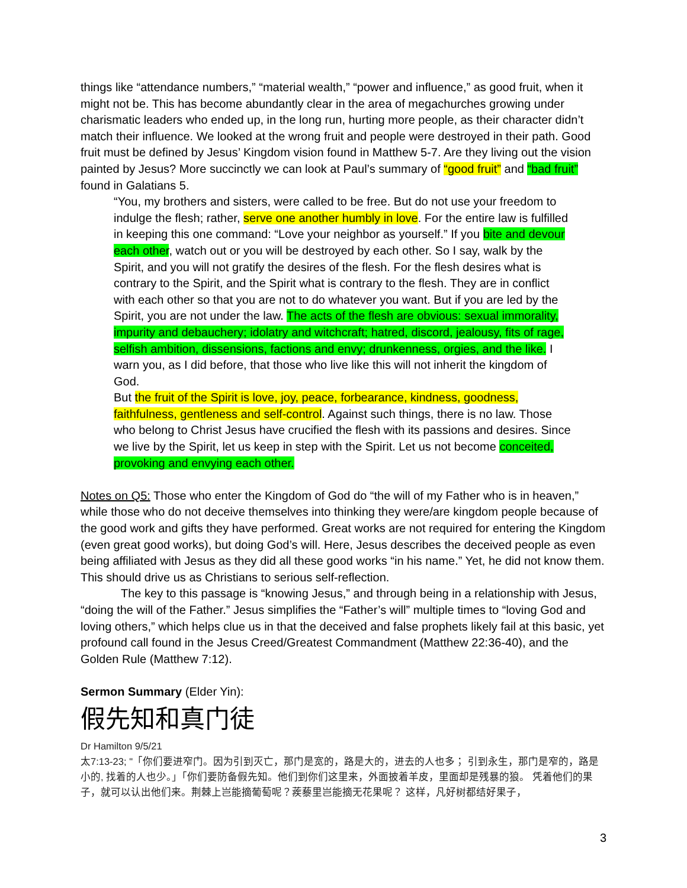things like “attendance numbers,” “material wealth,” “power and influence,” as good fruit, when it might not be. This has become abundantly clear in the area of megachurches growing under charismatic leaders who ended up, in the long run, hurting more people, as their character didn’t match their influence. We looked at the wrong fruit and people were destroyed in their path. Good fruit must be defined by Jesus’ Kingdom vision found in Matthew 5-7. Are they living out the vision painted by Jesus? More succinctly we can look at Paul’s summary of “good fruit” and “bad fruit” found in Galatians 5.
“You, my brothers and sisters, were called to be free. But do not use your freedom to indulge the flesh; rather, serve one another humbly in love. For the entire law is fulfilled in keeping this one command: “Love your neighbor as yourself.” If you bite and devour each other, watch out or you will be destroyed by each other. So I say, walk by the Spirit, and you will not gratify the desires of the flesh. For the flesh desires what is contrary to the Spirit, and the Spirit what is contrary to the flesh. They are in conflict with each other so that you are not to do whatever you want. But if you are led by the Spirit, you are not under the law. The acts of the flesh are obvious: sexual immorality, impurity and debauchery; idolatry and witchcraft; hatred, discord, jealousy, fits of rage, selfish ambition, dissensions, factions and envy; drunkenness, orgies, and the like. I warn you, as I did before, that those who live like this will not inherit the kingdom of God.
But the fruit of the Spirit is love, joy, peace, forbearance, kindness, goodness, faithfulness, gentleness and self-control. Against such things, there is no law. Those who belong to Christ Jesus have crucified the flesh with its passions and desires. Since we live by the Spirit, let us keep in step with the Spirit. Let us not become conceited, provoking and envying each other.
Notes on Q5: Those who enter the Kingdom of God do “the will of my Father who is in heaven,” while those who do not deceive themselves into thinking they were/are kingdom people because of the good work and gifts they have performed. Great works are not required for entering the Kingdom (even great good works), but doing God’s will. Here, Jesus describes the deceived people as even being affiliated with Jesus as they did all these good works “in his name.” Yet, he did not know them. This should drive us as Christians to serious self-reflection.
The key to this passage is “knowing Jesus,” and through being in a relationship with Jesus, “doing the will of the Father.” Jesus simplifies the “Father’s will” multiple times to “loving God and loving others,” which helps clue us in that the deceived and false prophets likely fail at this basic, yet profound call found in the Jesus Creed/Greatest Commandment (Matthew 22:36-40), and the Golden Rule (Matthew 7:12).
Sermon Summary (Elder Yin):
假先知和真门徒
Dr Hamilton 9/5/21
太7:13-23; "「你们要进窄门。因为引到灭亡，那门是宽的，路是大的，进去的人也多； 引到永生，那门是窄的，路是小的, 找着的人也少。」「你们要防备假先知。他们到你们这里来，外面披着羊皮，里面却是残暴的狼。 凭着他们的果子，就可以认出他们来。荆棘上岂能摘葡萄呢？蒺藜里岂能摘无花果呢？ 这样，凡好树都结好果子，
3